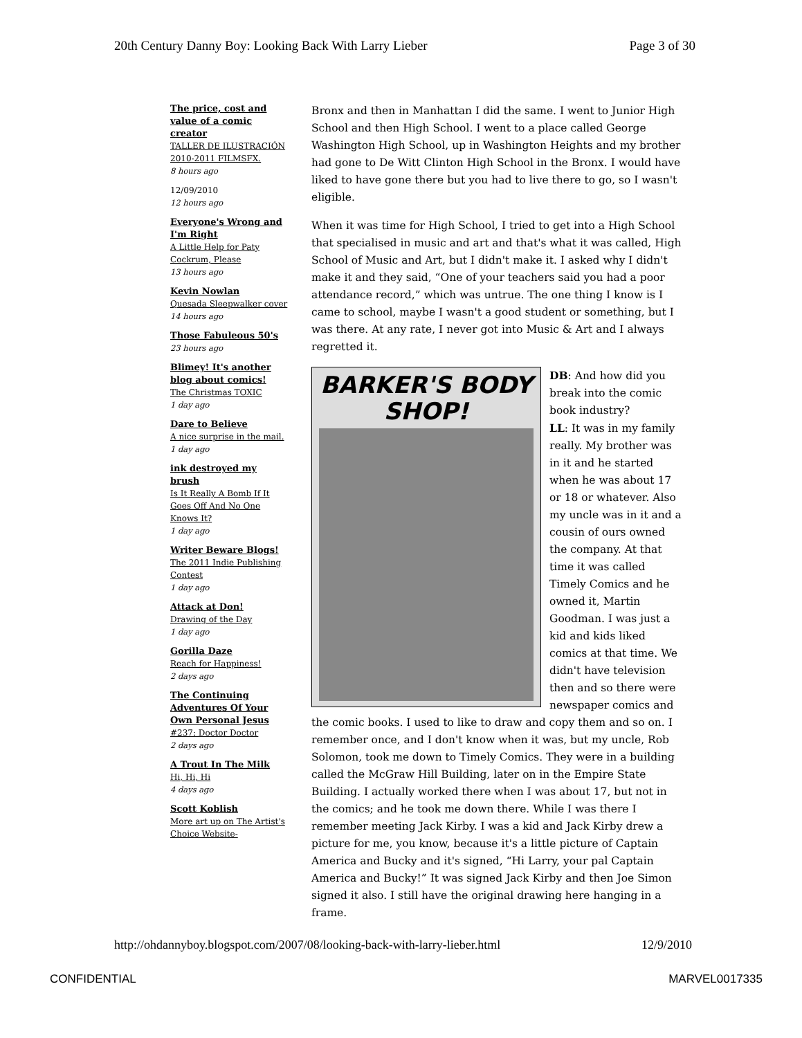20th Century Danny Boy: Looking Back With Larry Lieber Page 3 of 30
The price, cost and value of a comic creator
TALLER DE ILUSTRACIÓN 2010-2011 FILMSFX.
8 hours ago
12/09/2010
12 hours ago
Everyone's Wrong and I'm Right
A Little Help for Paty Cockrum, Please
13 hours ago
Kevin Nowlan
Quesada Sleepwalker cover
14 hours ago
Those Fabuleous 50's
23 hours ago
Blimey! It's another blog about comics!
The Christmas TOXIC
1 day ago
Dare to Believe
A nice surprise in the mail.
1 day ago
ink destroyed my brush
Is It Really A Bomb If It Goes Off And No One Knows It?
1 day ago
Writer Beware Blogs!
The 2011 Indie Publishing Contest
1 day ago
Attack at Don!
Drawing of the Day
1 day ago
Gorilla Daze
Reach for Happiness!
2 days ago
The Continuing Adventures Of Your Own Personal Jesus
#237: Doctor Doctor
2 days ago
A Trout In The Milk
Hi, Hi, Hi
4 days ago
Scott Koblish
More art up on The Artist's Choice Website-
Bronx and then in Manhattan I did the same. I went to Junior High School and then High School. I went to a place called George Washington High School, up in Washington Heights and my brother had gone to De Witt Clinton High School in the Bronx. I would have liked to have gone there but you had to live there to go, so I wasn't eligible.
When it was time for High School, I tried to get into a High School that specialised in music and art and that's what it was called, High School of Music and Art, but I didn't make it. I asked why I didn't make it and they said, “One of your teachers said you had a poor attendance record,” which was untrue. The one thing I know is I came to school, maybe I wasn't a good student or something, but I was there. At any rate, I never got into Music & Art and I always regretted it.
BARKER'S BODY SHOP!
DB: And how did you break into the comic book industry?
LL: It was in my family really. My brother was in it and he started when he was about 17 or 18 or whatever. Also my uncle was in it and a cousin of ours owned the company. At that time it was called Timely Comics and he owned it, Martin Goodman. I was just a kid and kids liked comics at that time. We didn't have television then and so there were newspaper comics and the comic books. I used to like to draw and copy them and so on. I remember once, and I don't know when it was, but my uncle, Rob Solomon, took me down to Timely Comics. They were in a building called the McGraw Hill Building, later on in the Empire State Building. I actually worked there when I was about 17, but not in the comics; and he took me down there. While I was there I remember meeting Jack Kirby. I was a kid and Jack Kirby drew a picture for me, you know, because it's a little picture of Captain America and Bucky and it's signed, “Hi Larry, your pal Captain America and Bucky!” It was signed Jack Kirby and then Joe Simon signed it also. I still have the original drawing here hanging in a frame.
http://ohdannyboy.blogspot.com/2007/08/looking-back-with-larry-lieber.html 12/9/2010
CONFIDENTIAL MARVEL0017335